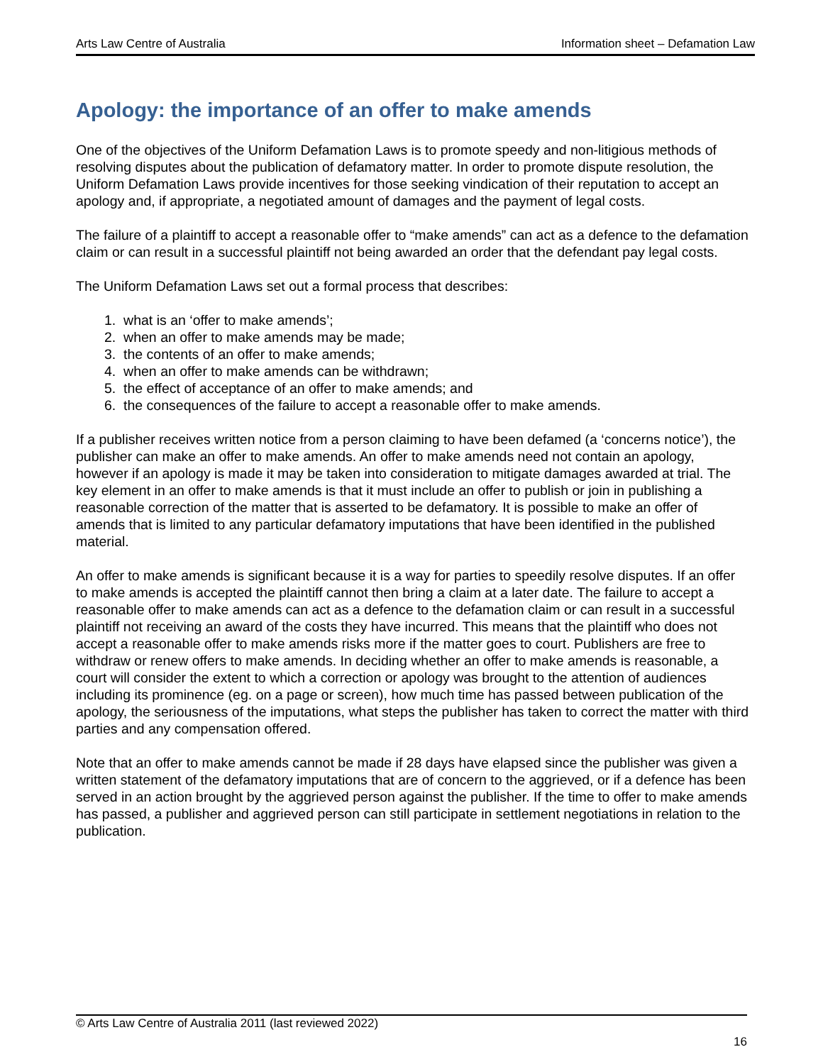Arts Law Centre of Australia Information sheet – Defamation Law
Apology: the importance of an offer to make amends
One of the objectives of the Uniform Defamation Laws is to promote speedy and non-litigious methods of resolving disputes about the publication of defamatory matter. In order to promote dispute resolution, the Uniform Defamation Laws provide incentives for those seeking vindication of their reputation to accept an apology and, if appropriate, a negotiated amount of damages and the payment of legal costs.
The failure of a plaintiff to accept a reasonable offer to “make amends” can act as a defence to the defamation claim or can result in a successful plaintiff not being awarded an order that the defendant pay legal costs.
The Uniform Defamation Laws set out a formal process that describes:
1. what is an ‘offer to make amends’;
2. when an offer to make amends may be made;
3. the contents of an offer to make amends;
4. when an offer to make amends can be withdrawn;
5. the effect of acceptance of an offer to make amends; and
6. the consequences of the failure to accept a reasonable offer to make amends.
If a publisher receives written notice from a person claiming to have been defamed (a ‘concerns notice’), the publisher can make an offer to make amends. An offer to make amends need not contain an apology, however if an apology is made it may be taken into consideration to mitigate damages awarded at trial. The key element in an offer to make amends is that it must include an offer to publish or join in publishing a reasonable correction of the matter that is asserted to be defamatory. It is possible to make an offer of amends that is limited to any particular defamatory imputations that have been identified in the published material.
An offer to make amends is significant because it is a way for parties to speedily resolve disputes. If an offer to make amends is accepted the plaintiff cannot then bring a claim at a later date. The failure to accept a reasonable offer to make amends can act as a defence to the defamation claim or can result in a successful plaintiff not receiving an award of the costs they have incurred. This means that the plaintiff who does not accept a reasonable offer to make amends risks more if the matter goes to court. Publishers are free to withdraw or renew offers to make amends. In deciding whether an offer to make amends is reasonable, a court will consider the extent to which a correction or apology was brought to the attention of audiences including its prominence (eg. on a page or screen), how much time has passed between publication of the apology, the seriousness of the imputations, what steps the publisher has taken to correct the matter with third parties and any compensation offered.
Note that an offer to make amends cannot be made if 28 days have elapsed since the publisher was given a written statement of the defamatory imputations that are of concern to the aggrieved, or if a defence has been served in an action brought by the aggrieved person against the publisher. If the time to offer to make amends has passed, a publisher and aggrieved person can still participate in settlement negotiations in relation to the publication.
© Arts Law Centre of Australia 2011 (last reviewed 2022)
16